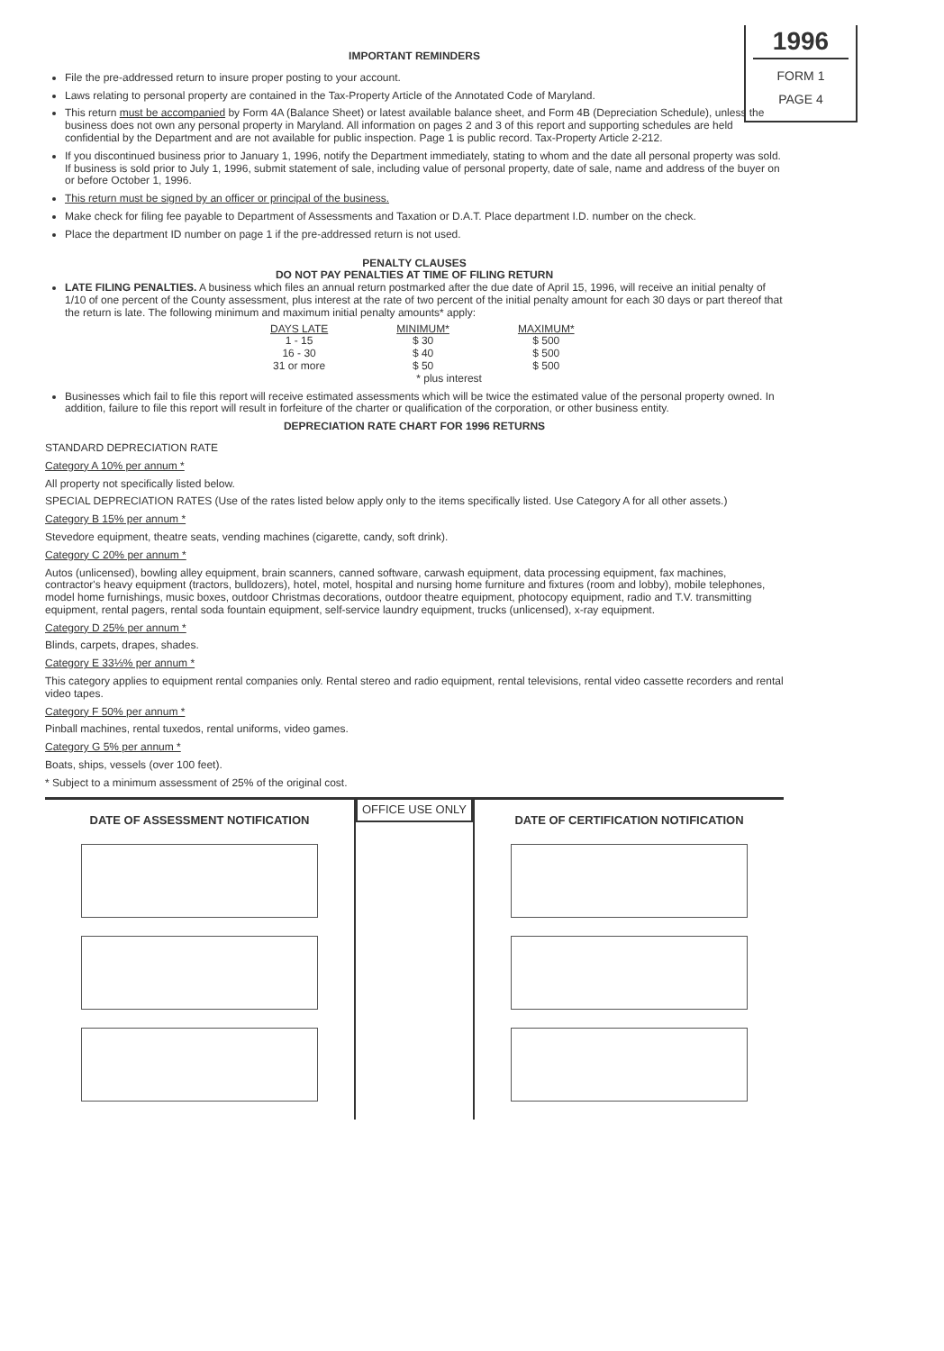1996
FORM 1
PAGE 4
IMPORTANT REMINDERS
File the pre-addressed return to insure proper posting to your account.
Laws relating to personal property are contained in the Tax-Property Article of the Annotated Code of Maryland.
This return must be accompanied by Form 4A (Balance Sheet) or latest available balance sheet, and Form 4B (Depreciation Schedule), unless the business does not own any personal property in Maryland. All information on pages 2 and 3 of this report and supporting schedules are held confidential by the Department and are not available for public inspection. Page 1 is public record. Tax-Property Article 2-212.
If you discontinued business prior to January 1, 1996, notify the Department immediately, stating to whom and the date all personal property was sold. If business is sold prior to July 1, 1996, submit statement of sale, including value of personal property, date of sale, name and address of the buyer on or before October 1, 1996.
This return must be signed by an officer or principal of the business.
Make check for filing fee payable to Department of Assessments and Taxation or D.A.T. Place department I.D. number on the check.
Place the department ID number on page 1 if the pre-addressed return is not used.
PENALTY CLAUSES
DO NOT PAY PENALTIES AT TIME OF FILING RETURN
LATE FILING PENALTIES. A business which files an annual return postmarked after the due date of April 15, 1996, will receive an initial penalty of 1/10 of one percent of the County assessment, plus interest at the rate of two percent of the initial penalty amount for each 30 days or part thereof that the return is late. The following minimum and maximum initial penalty amounts* apply:
| DAYS LATE | MINIMUM* | MAXIMUM* |
| --- | --- | --- |
| 1 - 15 | $ 30 | $ 500 |
| 16 - 30 | $ 40 | $ 500 |
| 31 or more | $ 50 | $ 500 |
| | * plus interest | |
Businesses which fail to file this report will receive estimated assessments which will be twice the estimated value of the personal property owned. In addition, failure to file this report will result in forfeiture of the charter or qualification of the corporation, or other business entity.
DEPRECIATION RATE CHART FOR 1996 RETURNS
STANDARD DEPRECIATION RATE
Category A 10% per annum *
All property not specifically listed below.
SPECIAL DEPRECIATION RATES (Use of the rates listed below apply only to the items specifically listed. Use Category A for all other assets.)
Category B 15% per annum *
Stevedore equipment, theatre seats, vending machines (cigarette, candy, soft drink).
Category C 20% per annum *
Autos (unlicensed), bowling alley equipment, brain scanners, canned software, carwash equipment, data processing equipment, fax machines, contractor's heavy equipment (tractors, bulldozers), hotel, motel, hospital and nursing home furniture and fixtures (room and lobby), mobile telephones, model home furnishings, music boxes, outdoor Christmas decorations, outdoor theatre equipment, photocopy equipment, radio and T.V. transmitting equipment, rental pagers, rental soda fountain equipment, self-service laundry equipment, trucks (unlicensed), x-ray equipment.
Category D 25% per annum *
Blinds, carpets, drapes, shades.
Category E 33⅓% per annum *
This category applies to equipment rental companies only. Rental stereo and radio equipment, rental televisions, rental video cassette recorders and rental video tapes.
Category F 50% per annum *
Pinball machines, rental tuxedos, rental uniforms, video games.
Category G 5% per annum *
Boats, ships, vessels (over 100 feet).
* Subject to a minimum assessment of 25% of the original cost.
DATE OF ASSESSMENT NOTIFICATION
OFFICE USE ONLY
DATE OF CERTIFICATION NOTIFICATION